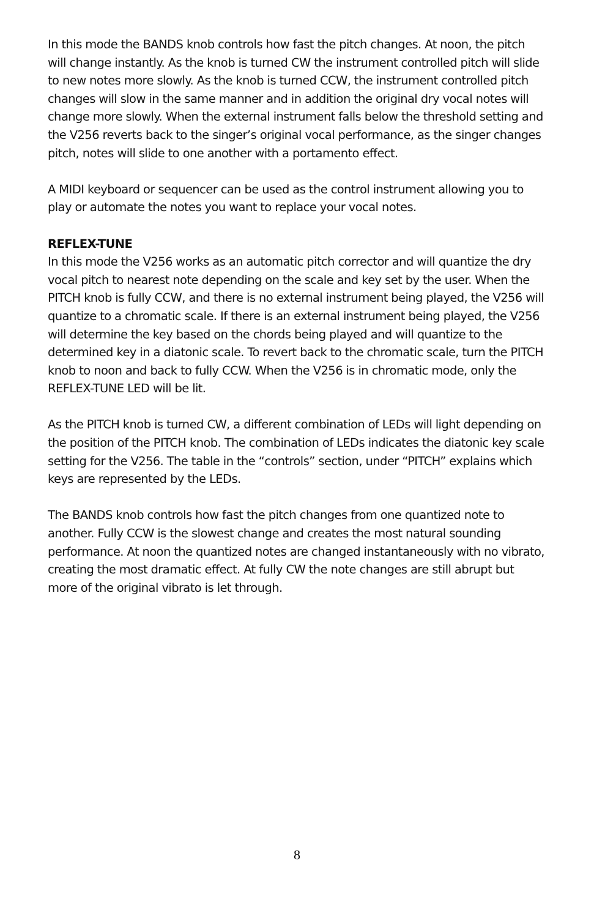In this mode the BANDS knob controls how fast the pitch changes. At noon, the pitch will change instantly. As the knob is turned CW the instrument controlled pitch will slide to new notes more slowly. As the knob is turned CCW, the instrument controlled pitch changes will slow in the same manner and in addition the original dry vocal notes will change more slowly. When the external instrument falls below the threshold setting and the V256 reverts back to the singer’s original vocal performance, as the singer changes pitch, notes will slide to one another with a portamento effect.
A MIDI keyboard or sequencer can be used as the control instrument allowing you to play or automate the notes you want to replace your vocal notes.
REFLEX-TUNE
In this mode the V256 works as an automatic pitch corrector and will quantize the dry vocal pitch to nearest note depending on the scale and key set by the user. When the PITCH knob is fully CCW, and there is no external instrument being played, the V256 will quantize to a chromatic scale. If there is an external instrument being played, the V256 will determine the key based on the chords being played and will quantize to the determined key in a diatonic scale. To revert back to the chromatic scale, turn the PITCH knob to noon and back to fully CCW. When the V256 is in chromatic mode, only the REFLEX-TUNE LED will be lit.
As the PITCH knob is turned CW, a different combination of LEDs will light depending on the position of the PITCH knob. The combination of LEDs indicates the diatonic key scale setting for the V256. The table in the “controls” section, under “PITCH” explains which keys are represented by the LEDs.
The BANDS knob controls how fast the pitch changes from one quantized note to another. Fully CCW is the slowest change and creates the most natural sounding performance. At noon the quantized notes are changed instantaneously with no vibrato, creating the most dramatic effect. At fully CW the note changes are still abrupt but more of the original vibrato is let through.
8